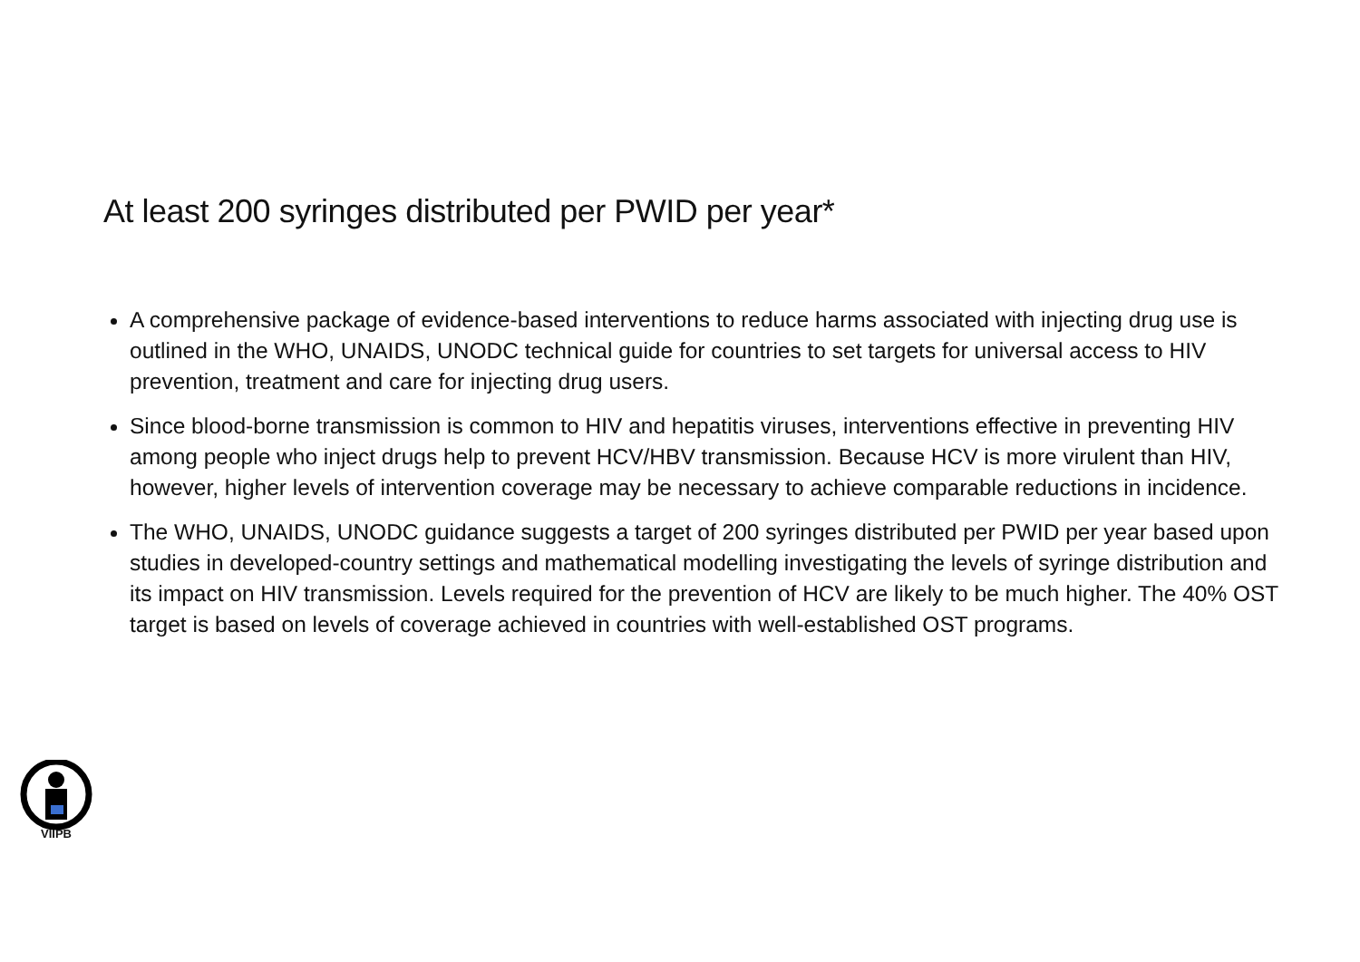At least 200 syringes distributed per PWID per year*
A comprehensive package of evidence-based interventions to reduce harms associated with injecting drug use is outlined in the WHO, UNAIDS, UNODC technical guide for countries to set targets for universal access to HIV prevention, treatment and care for injecting drug users.
Since blood-borne transmission is common to HIV and hepatitis viruses, interventions effective in preventing HIV among people who inject drugs help to prevent HCV/HBV transmission. Because HCV is more virulent than HIV, however, higher levels of intervention coverage may be necessary to achieve comparable reductions in incidence.
The WHO, UNAIDS, UNODC guidance suggests a target of 200 syringes distributed per PWID per year based upon studies in developed-country settings and mathematical modelling investigating the levels of syringe distribution and its impact on HIV transmission. Levels required for the prevention of HCV are likely to be much higher. The 40% OST target is based on levels of coverage achieved in countries with well-established OST programs.
VIIPB